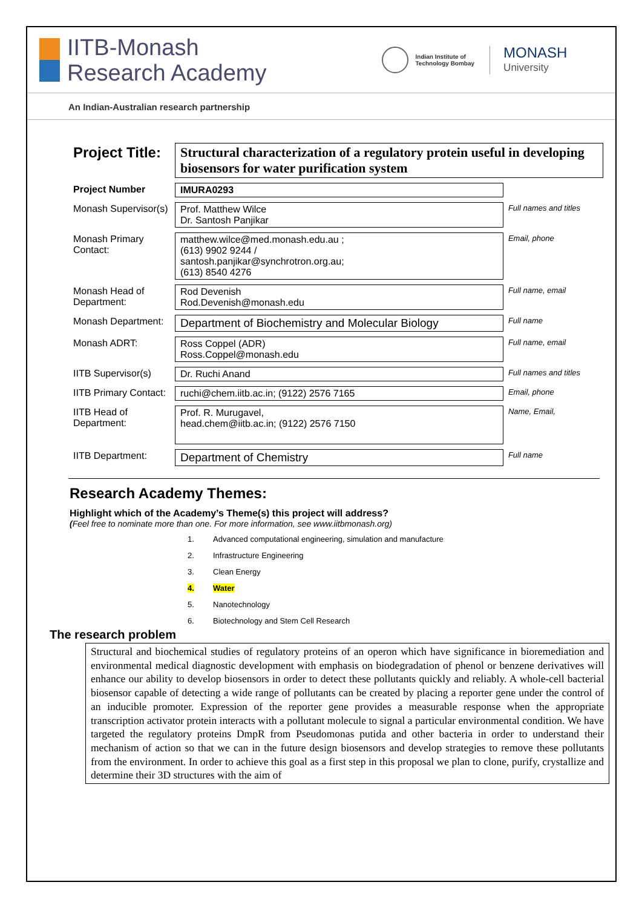IITB-Monash
Research Academy
Indian Institute of
Technology Bombay
MONASH
University
An Indian-Australian research partnership
| Project Title: | Structural characterization of a regulatory protein useful in developing biosensors for water purification system | |
| Project Number | IMURA0293 | |
| Monash Supervisor(s) | Prof. Matthew Wilce Dr. Santosh Panjikar | Full names and titles |
| Monash Primary Contact: | matthew.wilce@med.monash.edu.au ; (613) 9902 9244 / santosh.panjikar@synchrotron.org.au; (613) 8540 4276 | Email, phone |
| Monash Head of Department: | Rod Devenish Rod.Devenish@monash.edu | Full name, email |
| Monash Department: | Department of Biochemistry and Molecular Biology | Full name |
| Monash ADRT: | Ross Coppel (ADR) Ross.Coppel@monash.edu | Full name, email |
| IITB Supervisor(s) | Dr. Ruchi Anand | Full names and titles |
| IITB Primary Contact: | ruchi@chem.iitb.ac.in; (9122) 2576 7165 | Email, phone |
| IITB Head of Department: | Prof. R. Murugavel, head.chem@iitb.ac.in; (9122) 2576 7150 | Name, Email, |
| IITB Department: | Department of Chemistry | Full name |
Research Academy Themes:
Highlight which of the Academy’s Theme(s) this project will address?
(Feel free to nominate more than one. For more information, see www.iitbmonash.org)
1. Advanced computational engineering, simulation and manufacture
2. Infrastructure Engineering
3. Clean Energy
4. Water
5. Nanotechnology
6. Biotechnology and Stem Cell Research
The research problem
Structural and biochemical studies of regulatory proteins of an operon which have significance in bioremediation and environmental medical diagnostic development with emphasis on biodegradation of phenol or benzene derivatives will enhance our ability to develop biosensors in order to detect these pollutants quickly and reliably. A whole-cell bacterial biosensor capable of detecting a wide range of pollutants can be created by placing a reporter gene under the control of an inducible promoter. Expression of the reporter gene provides a measurable response when the appropriate transcription activator protein interacts with a pollutant molecule to signal a particular environmental condition. We have targeted the regulatory proteins DmpR from Pseudomonas putida and other bacteria in order to understand their mechanism of action so that we can in the future design biosensors and develop strategies to remove these pollutants from the environment. In order to achieve this goal as a first step in this proposal we plan to clone, purify, crystallize and determine their 3D structures with the aim of